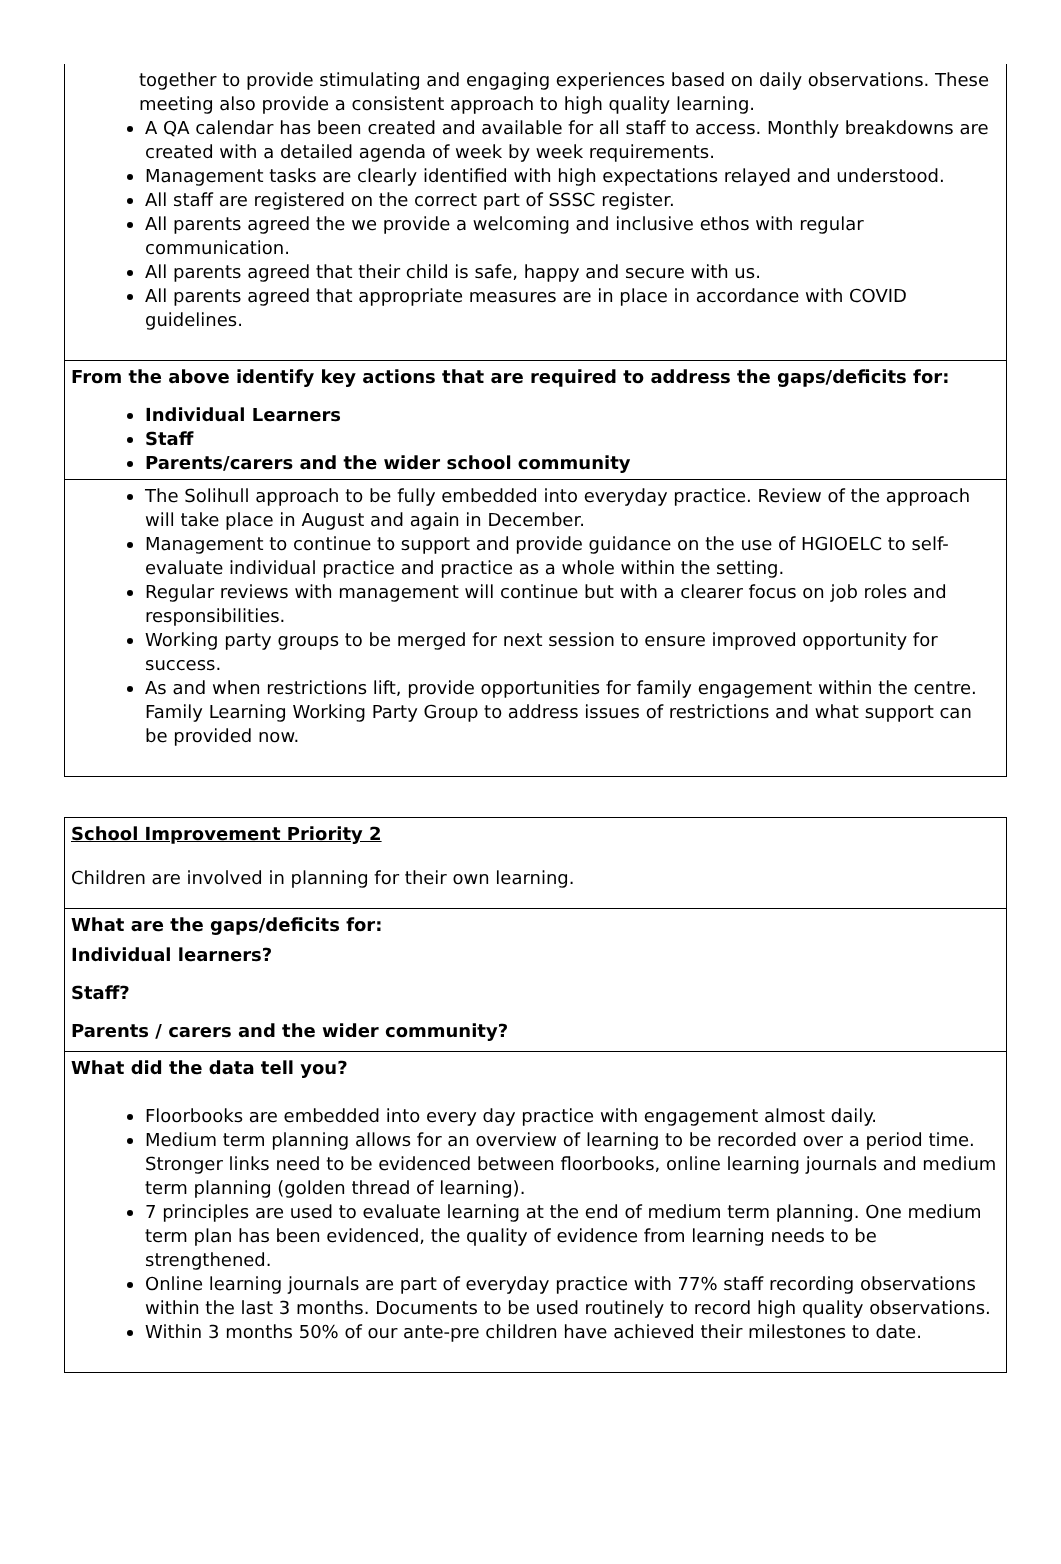| together to provide stimulating and engaging experiences based on daily observations. These meeting also provide a consistent approach to high quality learning. A QA calendar has been created and available for all staff to access. Monthly breakdowns are created with a detailed agenda of week by week requirements. Management tasks are clearly identified with high expectations relayed and understood. All staff are registered on the correct part of SSSC register. All parents agreed the we provide a welcoming and inclusive ethos with regular communication. All parents agreed that their child is safe, happy and secure with us. All parents agreed that appropriate measures are in place in accordance with COVID guidelines. |
| From the above identify key actions that are required to address the gaps/deficits for: Individual Learners Staff Parents/carers and the wider school community |
| The Solihull approach to be fully embedded into everyday practice. Review of the approach will take place in August and again in December. Management to continue to support and provide guidance on the use of HGIOELC to self-evaluate individual practice and practice as a whole within the setting. Regular reviews with management will continue but with a clearer focus on job roles and responsibilities. Working party groups to be merged for next session to ensure improved opportunity for success. As and when restrictions lift, provide opportunities for family engagement within the centre. Family Learning Working Party Group to address issues of restrictions and what support can be provided now. |
| School Improvement Priority 2 Children are involved in planning for their own learning. |
| What are the gaps/deficits for: Individual learners? Staff? Parents / carers and the wider community? |
| What did the data tell you? Floorbooks are embedded into every day practice with engagement almost daily. Medium term planning allows for an overview of learning to be recorded over a period time. Stronger links need to be evidenced between floorbooks, online learning journals and medium term planning (golden thread of learning). 7 principles are used to evaluate learning at the end of medium term planning. One medium term plan has been evidenced, the quality of evidence from learning needs to be strengthened. Online learning journals are part of everyday practice with 77% staff recording observations within the last 3 months. Documents to be used routinely to record high quality observations. Within 3 months 50% of our ante-pre children have achieved their milestones to date. |